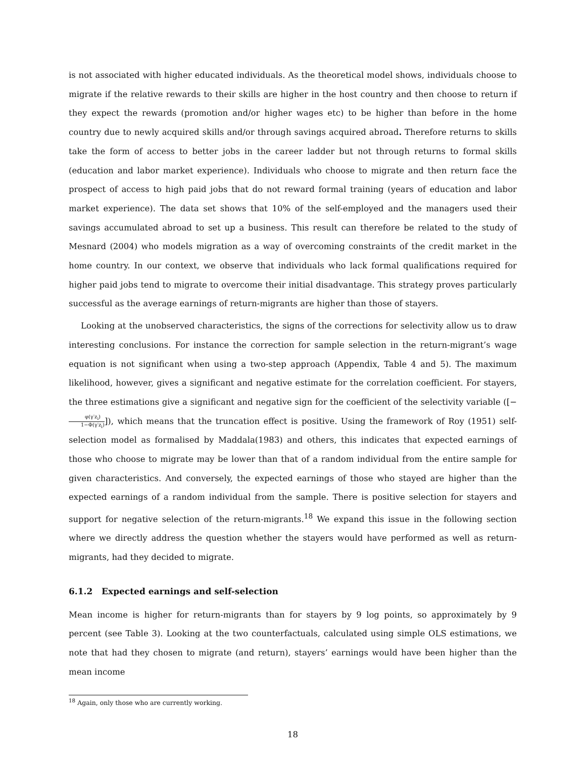is not associated with higher educated individuals. As the theoretical model shows, individuals choose to migrate if the relative rewards to their skills are higher in the host country and then choose to return if they expect the rewards (promotion and/or higher wages etc) to be higher than before in the home country due to newly acquired skills and/or through savings acquired abroad. Therefore returns to skills take the form of access to better jobs in the career ladder but not through returns to formal skills (education and labor market experience). Individuals who choose to migrate and then return face the prospect of access to high paid jobs that do not reward formal training (years of education and labor market experience). The data set shows that 10% of the self-employed and the managers used their savings accumulated abroad to set up a business. This result can therefore be related to the study of Mesnard (2004) who models migration as a way of overcoming constraints of the credit market in the home country. In our context, we observe that individuals who lack formal qualifications required for higher paid jobs tend to migrate to overcome their initial disadvantage. This strategy proves particularly successful as the average earnings of return-migrants are higher than those of stayers.
Looking at the unobserved characteristics, the signs of the corrections for selectivity allow us to draw interesting conclusions. For instance the correction for sample selection in the return-migrant’s wage equation is not significant when using a two-step approach (Appendix, Table 4 and 5). The maximum likelihood, however, gives a significant and negative estimate for the correlation coefficient. For stayers, the three estimations give a significant and negative sign for the coefficient of the selectivity variable ([− φ(γ′z<sub>i</sub>) 1−Φ(γ′z<sub>i</sub>)]), which means that the truncation effect is positive. Using the framework of Roy (1951) self-selection model as formalised by Maddala(1983) and others, this indicates that expected earnings of those who choose to migrate may be lower than that of a random individual from the entire sample for given characteristics. And conversely, the expected earnings of those who stayed are higher than the expected earnings of a random individual from the sample. There is positive selection for stayers and support for negative selection of the return-migrants.<sup>18</sup> We expand this issue in the following section where we directly address the question whether the stayers would have performed as well as return-migrants, had they decided to migrate.
6.1.2 Expected earnings and self-selection
Mean income is higher for return-migrants than for stayers by 9 log points, so approximately by 9 percent (see Table 3). Looking at the two counterfactuals, calculated using simple OLS estimations, we note that had they chosen to migrate (and return), stayers’ earnings would have been higher than the mean income
<sup>18</sup> Again, only those who are currently working.
18